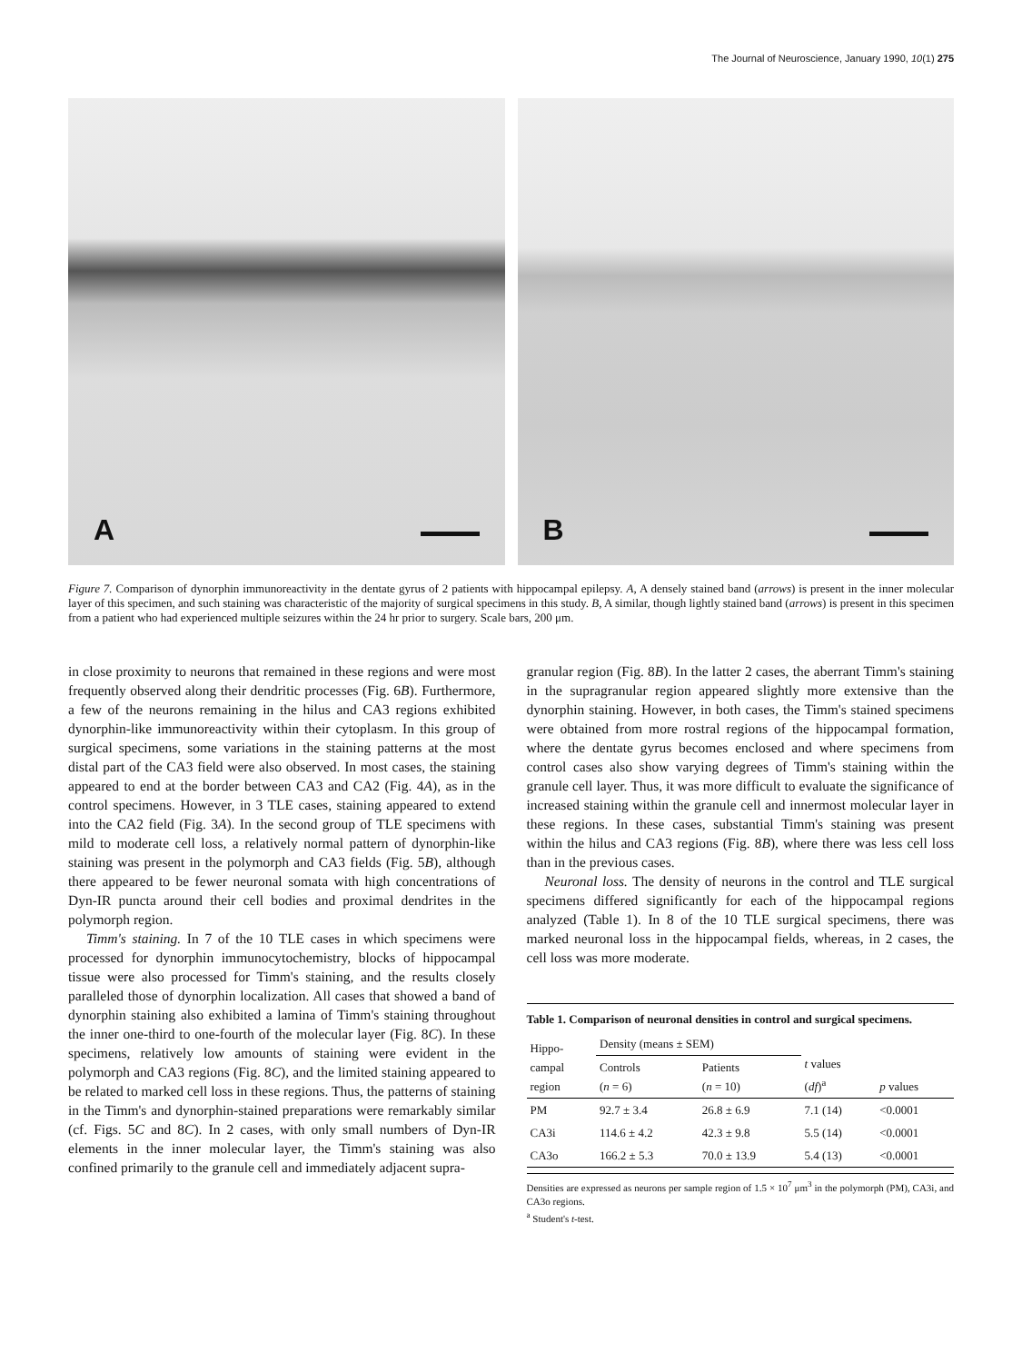The Journal of Neuroscience, January 1990, 10(1) 275
A
B
Figure 7. Comparison of dynorphin immunoreactivity in the dentate gyrus of 2 patients with hippocampal epilepsy. A, A densely stained band (arrows) is present in the inner molecular layer of this specimen, and such staining was characteristic of the majority of surgical specimens in this study. B, A similar, though lightly stained band (arrows) is present in this specimen from a patient who had experienced multiple seizures within the 24 hr prior to surgery. Scale bars, 200 μm.
in close proximity to neurons that remained in these regions and were most frequently observed along their dendritic processes (Fig. 6B). Furthermore, a few of the neurons remaining in the hilus and CA3 regions exhibited dynorphin-like immunoreactivity within their cytoplasm. In this group of surgical specimens, some variations in the staining patterns at the most distal part of the CA3 field were also observed. In most cases, the staining appeared to end at the border between CA3 and CA2 (Fig. 4A), as in the control specimens. However, in 3 TLE cases, staining appeared to extend into the CA2 field (Fig. 3A). In the second group of TLE specimens with mild to moderate cell loss, a relatively normal pattern of dynorphin-like staining was present in the polymorph and CA3 fields (Fig. 5B), although there appeared to be fewer neuronal somata with high concentrations of Dyn-IR puncta around their cell bodies and proximal dendrites in the polymorph region.
Timm's staining. In 7 of the 10 TLE cases in which specimens were processed for dynorphin immunocytochemistry, blocks of hippocampal tissue were also processed for Timm's staining, and the results closely paralleled those of dynorphin localization. All cases that showed a band of dynorphin staining also exhibited a lamina of Timm's staining throughout the inner one-third to one-fourth of the molecular layer (Fig. 8C). In these specimens, relatively low amounts of staining were evident in the polymorph and CA3 regions (Fig. 8C), and the limited staining appeared to be related to marked cell loss in these regions. Thus, the patterns of staining in the Timm's and dynorphin-stained preparations were remarkably similar (cf. Figs. 5C and 8C). In 2 cases, with only small numbers of Dyn-IR elements in the inner molecular layer, the Timm's staining was also confined primarily to the granule cell and immediately adjacent supra-
granular region (Fig. 8B). In the latter 2 cases, the aberrant Timm's staining in the supragranular region appeared slightly more extensive than the dynorphin staining. However, in both cases, the Timm's stained specimens were obtained from more rostral regions of the hippocampal formation, where the dentate gyrus becomes enclosed and where specimens from control cases also show varying degrees of Timm's staining within the granule cell layer. Thus, it was more difficult to evaluate the significance of increased staining within the granule cell and innermost molecular layer in these regions. In these cases, substantial Timm's staining was present within the hilus and CA3 regions (Fig. 8B), where there was less cell loss than in the previous cases.
Neuronal loss. The density of neurons in the control and TLE surgical specimens differed significantly for each of the hippocampal regions analyzed (Table 1). In 8 of the 10 TLE surgical specimens, there was marked neuronal loss in the hippocampal fields, whereas, in 2 cases, the cell loss was more moderate.
Table 1. Comparison of neuronal densities in control and surgical specimens.
| Hippo- campal region | Density (means ± SEM) | | t values ( df )<sup>a</sup> | p values |
| --- | --- | --- | --- | --- |
| | Controls ( n = 6) | Patients ( n = 10) | | |
| PM | 92.7 ± 3.4 | 26.8 ± 6.9 | 7.1 (14) | <0.0001 |
| CA3i | 114.6 ± 4.2 | 42.3 ± 9.8 | 5.5 (14) | <0.0001 |
| CA3o | 166.2 ± 5.3 | 70.0 ± 13.9 | 5.4 (13) | <0.0001 |
Densities are expressed as neurons per sample region of 1.5 × 10<sup>7</sup> μm<sup>3</sup> in the polymorph (PM), CA3i, and CA3o regions.
<sup>a</sup> Student's t-test.